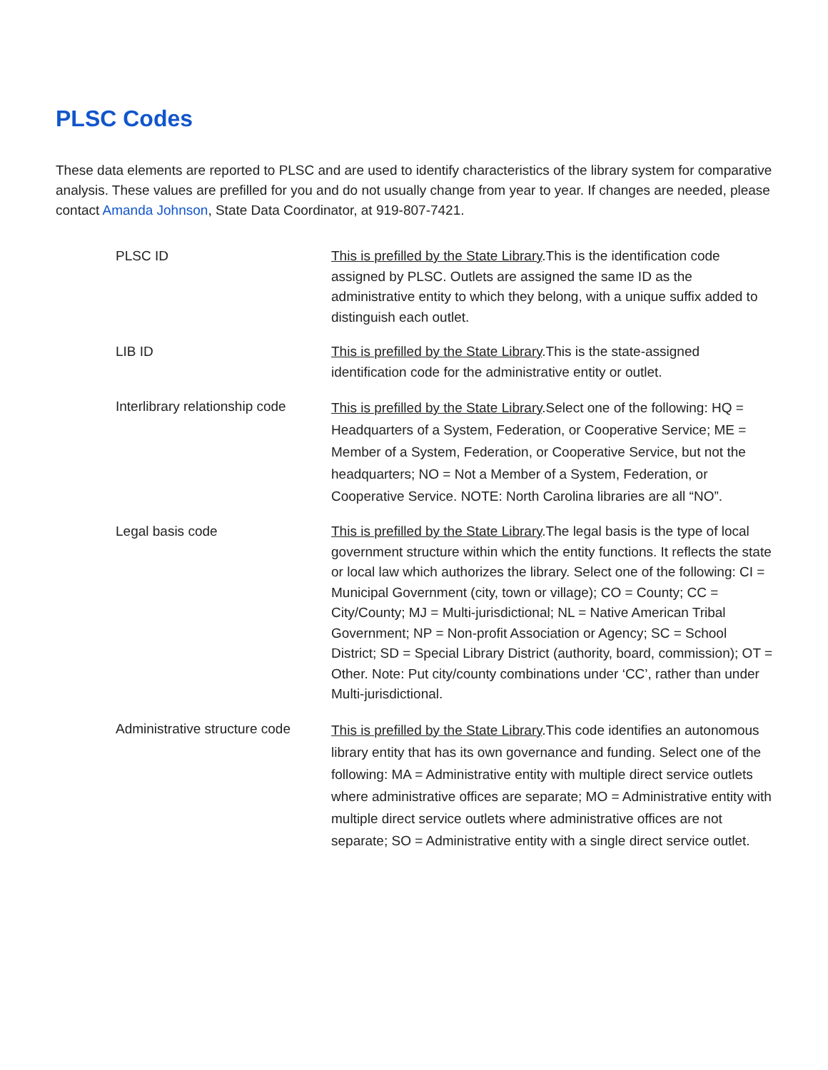PLSC Codes
These data elements are reported to PLSC and are used to identify characteristics of the library system for comparative analysis. These values are prefilled for you and do not usually change from year to year. If changes are needed, please contact Amanda Johnson, State Data Coordinator, at 919-807-7421.
| PLSC ID | This is prefilled by the State Library .This is the identification code assigned by PLSC. Outlets are assigned the same ID as the administrative entity to which they belong, with a unique suffix added to distinguish each outlet. |
| LIB ID | This is prefilled by the State Library .This is the state-assigned identification code for the administrative entity or outlet. |
| Interlibrary relationship code | This is prefilled by the State Library .Select one of the following: HQ = Headquarters of a System, Federation, or Cooperative Service; ME = Member of a System, Federation, or Cooperative Service, but not the headquarters; NO = Not a Member of a System, Federation, or Cooperative Service. NOTE: North Carolina libraries are all “NO”. |
| Legal basis code | This is prefilled by the State Library .The legal basis is the type of local government structure within which the entity functions. It reflects the state or local law which authorizes the library. Select one of the following: CI = Municipal Government (city, town or village); CO = County; CC = City/County; MJ = Multi-jurisdictional; NL = Native American Tribal Government; NP = Non-profit Association or Agency; SC = School District; SD = Special Library District (authority, board, commission); OT = Other. Note: Put city/county combinations under ‘CC’, rather than under Multi-jurisdictional. |
| Administrative structure code | This is prefilled by the State Library .This code identifies an autonomous library entity that has its own governance and funding. Select one of the following: MA = Administrative entity with multiple direct service outlets where administrative offices are separate; MO = Administrative entity with multiple direct service outlets where administrative offices are not separate; SO = Administrative entity with a single direct service outlet. |